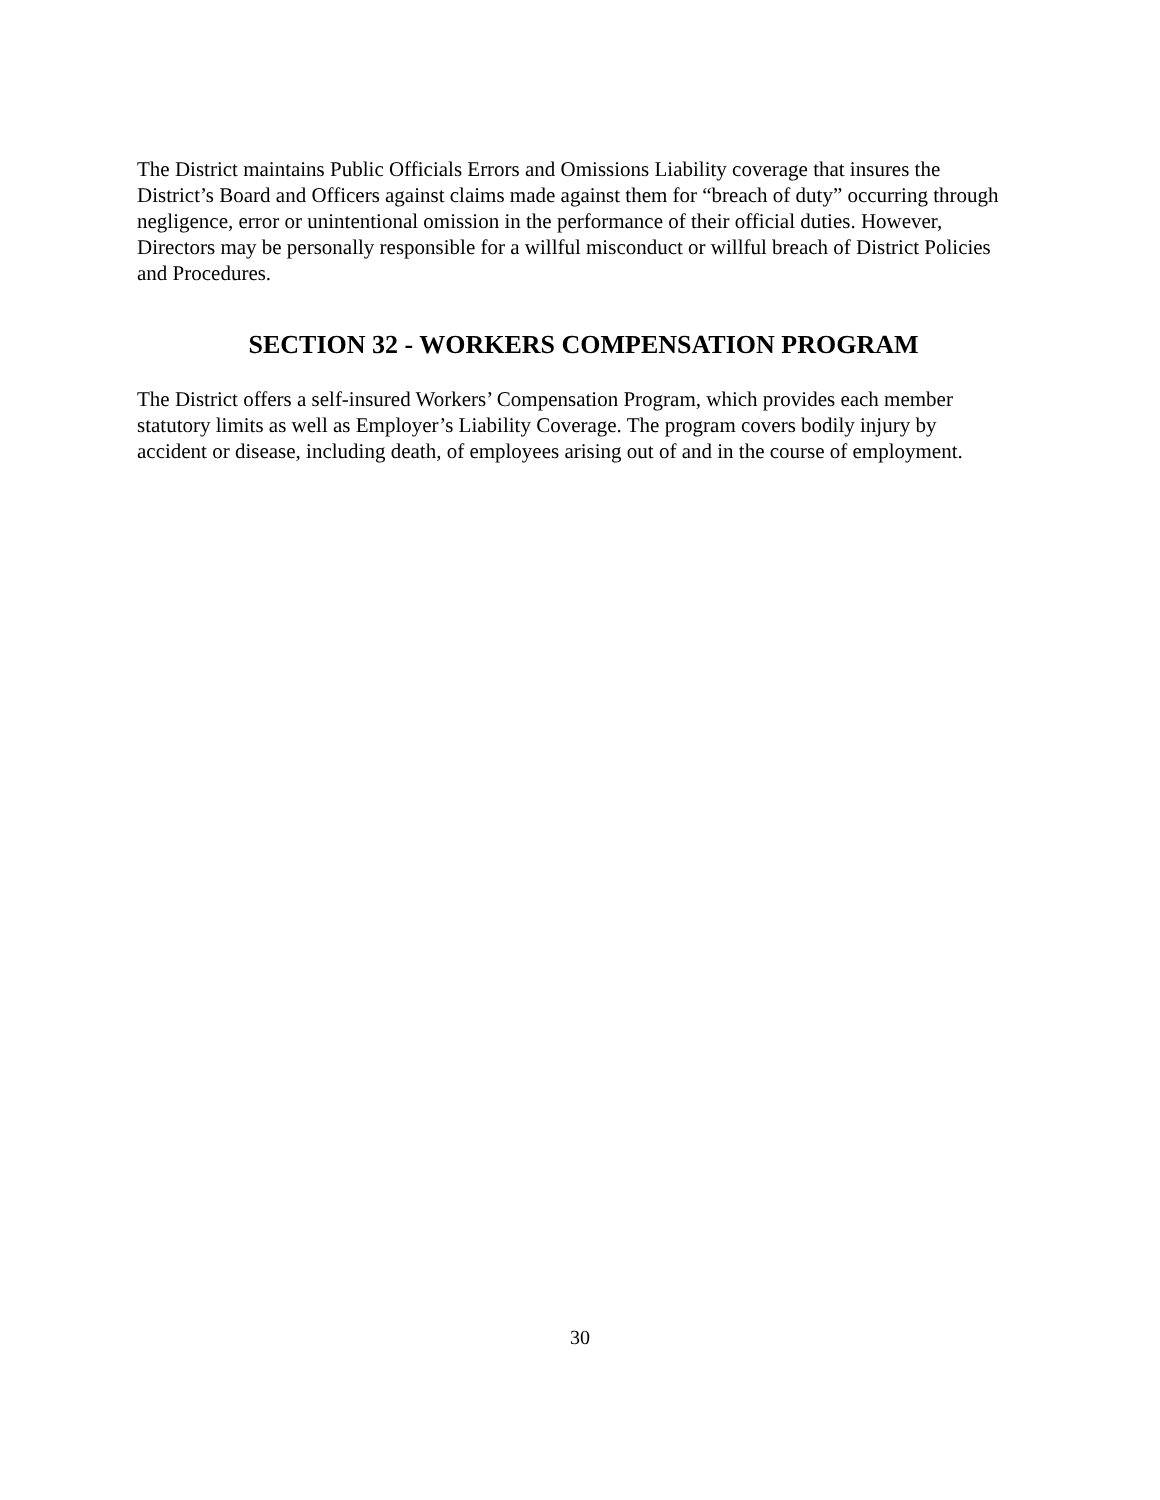The District maintains Public Officials Errors and Omissions Liability coverage that insures the District’s Board and Officers against claims made against them for “breach of duty” occurring through negligence, error or unintentional omission in the performance of their official duties. However, Directors may be personally responsible for a willful misconduct or willful breach of District Policies and Procedures.
SECTION 32 - WORKERS COMPENSATION PROGRAM
The District offers a self-insured Workers’ Compensation Program, which provides each member statutory limits as well as Employer’s Liability Coverage. The program covers bodily injury by accident or disease, including death, of employees arising out of and in the course of employment.
30